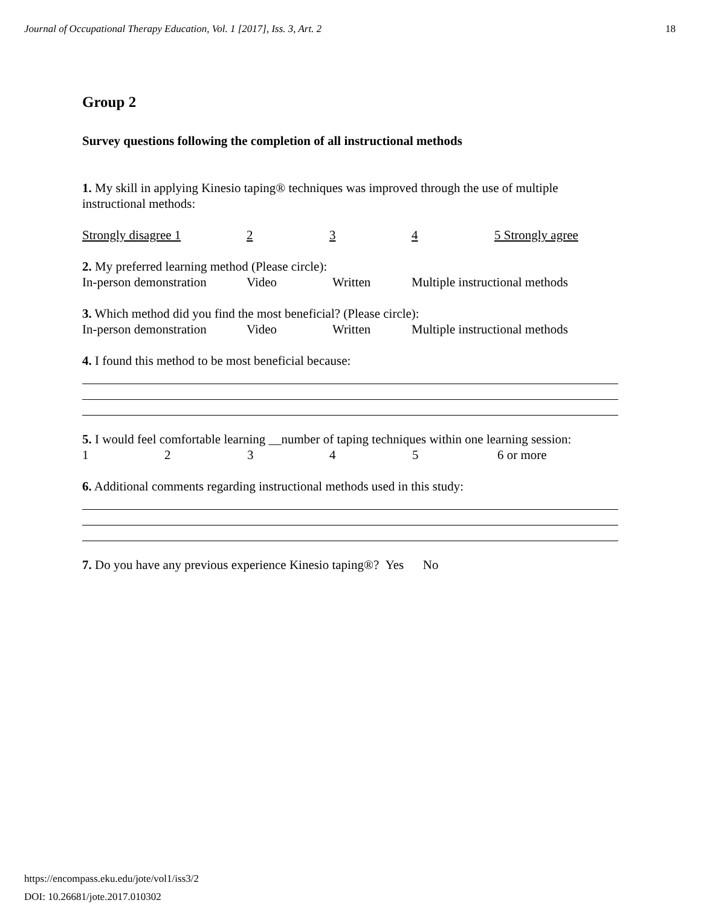Journal of Occupational Therapy Education, Vol. 1 [2017], Iss. 3, Art. 2 18
Group 2
Survey questions following the completion of all instructional methods
1. My skill in applying Kinesio taping® techniques was improved through the use of multiple instructional methods:
Strongly disagree 1 2 3 4 5 Strongly agree
2. My preferred learning method (Please circle):
In-person demonstration Video Written Multiple instructional methods
3. Which method did you find the most beneficial? (Please circle):
In-person demonstration Video Written Multiple instructional methods
4. I found this method to be most beneficial because:
5. I would feel comfortable learning __number of taping techniques within one learning session:
12345 6 or more
6. Additional comments regarding instructional methods used in this study:
7. Do you have any previous experience Kinesio taping®? Yes No
https://encompass.eku.edu/jote/vol1/iss3/2
DOI: 10.26681/jote.2017.010302